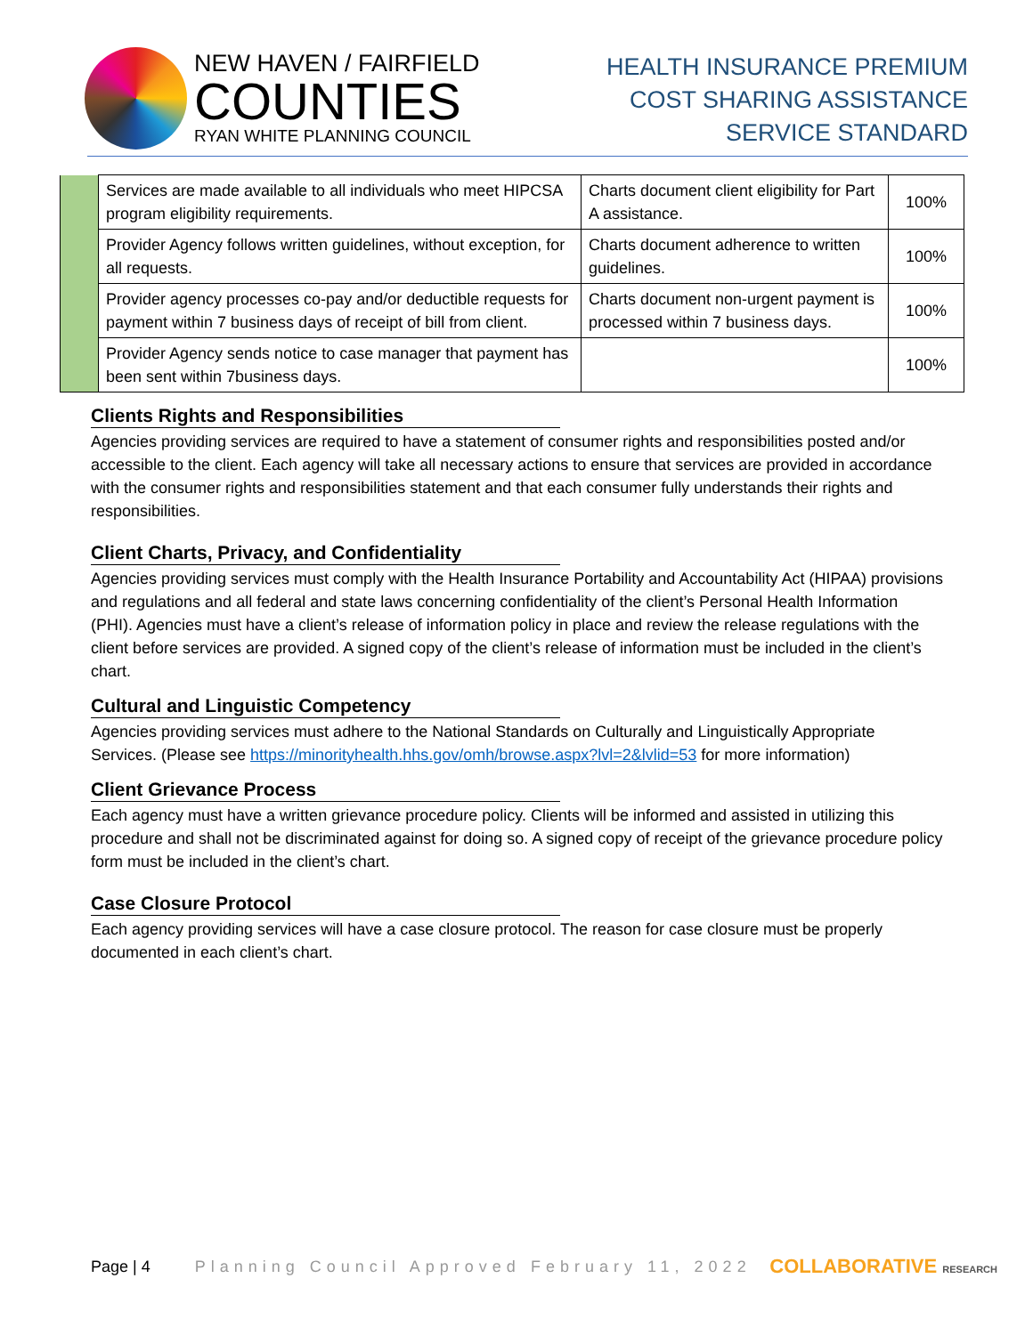NEW HAVEN / FAIRFIELD
COUNTIES
RYAN WHITE PLANNING COUNCIL
HEALTH INSURANCE PREMIUM
COST SHARING ASSISTANCE
SERVICE STANDARD
| | Services are made available to all individuals who meet HIPCSA program eligibility requirements. | Charts document client eligibility for Part A assistance. | 100% |
| | Provider Agency follows written guidelines, without exception, for all requests. | Charts document adherence to written guidelines. | 100% |
| | Provider agency processes co-pay and/or deductible requests for payment within 7 business days of receipt of bill from client. | Charts document non-urgent payment is processed within 7 business days. | 100% |
| | Provider Agency sends notice to case manager that payment has been sent within 7business days. | | 100% |
Clients Rights and Responsibilities
Agencies providing services are required to have a statement of consumer rights and responsibilities posted and/or accessible to the client. Each agency will take all necessary actions to ensure that services are provided in accordance with the consumer rights and responsibilities statement and that each consumer fully understands their rights and responsibilities.
Client Charts, Privacy, and Confidentiality
Agencies providing services must comply with the Health Insurance Portability and Accountability Act (HIPAA) provisions and regulations and all federal and state laws concerning confidentiality of the client’s Personal Health Information (PHI). Agencies must have a client’s release of information policy in place and review the release regulations with the client before services are provided. A signed copy of the client’s release of information must be included in the client’s chart.
Cultural and Linguistic Competency
Agencies providing services must adhere to the National Standards on Culturally and Linguistically Appropriate Services. (Please see https://minorityhealth.hhs.gov/omh/browse.aspx?lvl=2&lvlid=53 for more information)
Client Grievance Process
Each agency must have a written grievance procedure policy. Clients will be informed and assisted in utilizing this procedure and shall not be discriminated against for doing so. A signed copy of receipt of the grievance procedure policy form must be included in the client’s chart.
Case Closure Protocol
Each agency providing services will have a case closure protocol. The reason for case closure must be properly documented in each client’s chart.
Page | 4 Planning Council Approved February 11, 2022 COLLABORATIVE RESEARCH